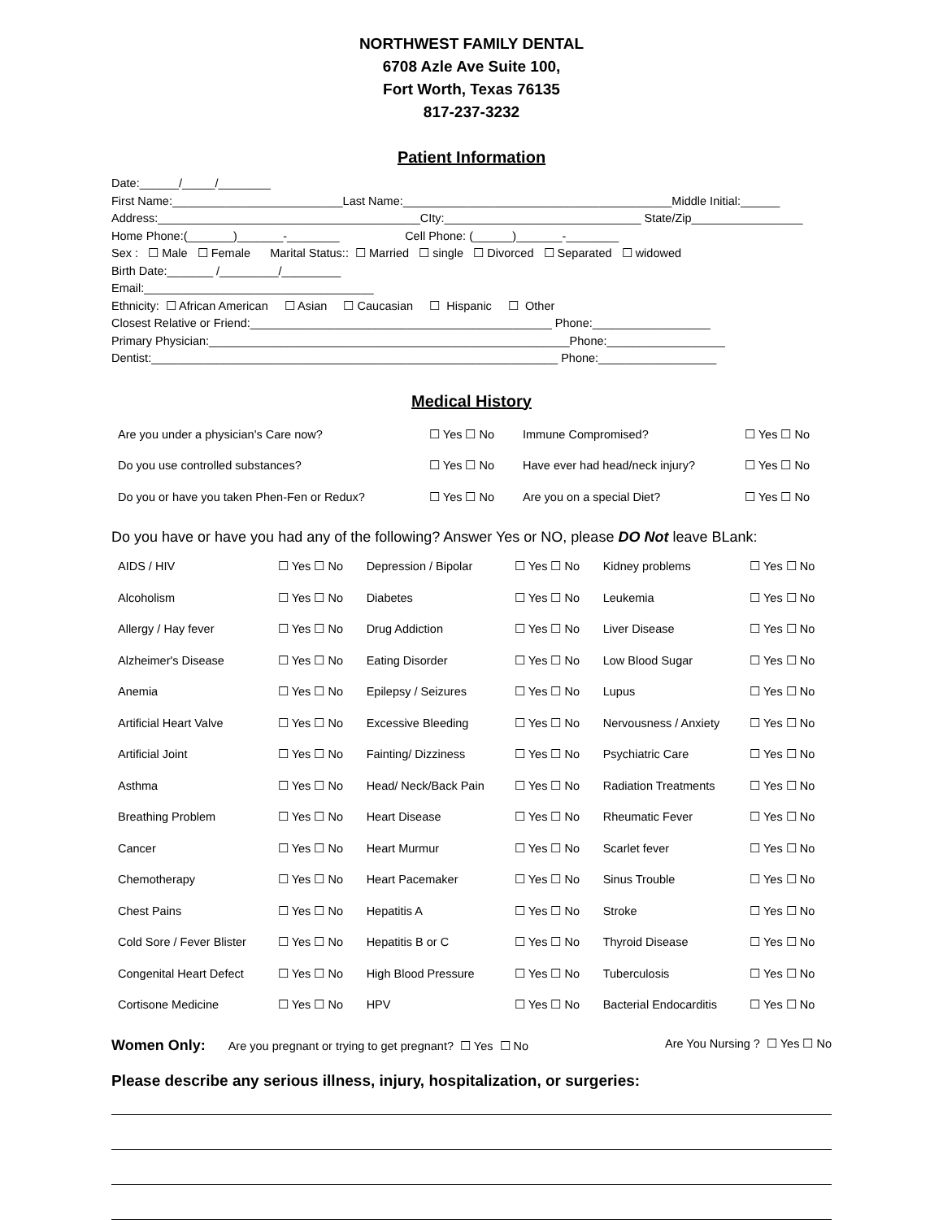NORTHWEST FAMILY DENTAL
6708 Azle Ave Suite 100,
Fort Worth, Texas 76135
817-237-3232
Patient Information
Date:______/_____/________ First Name:__________________________Last Name:_________________________________________Middle Initial:______ Address:________________________________________CIty:______________________________ State/Zip_________________ Home Phone:(_______)_______-________ Cell Phone: (______)_______-________ Sex : ☐ Male ☐ Female Marital Status:: ☐ Married ☐ single ☐ Divorced ☐ Separated ☐ widowed Birth Date:_______ /_________/_________ Email:___________________________________ Ethnicity: ☐ African American ☐ Asian ☐ Caucasian ☐ Hispanic ☐ Other Closest Relative or Friend:______________________________________________ Phone:__________________ Primary Physician:_______________________________________________________Phone:__________________ Dentist:______________________________________________________________ Phone:__________________
Medical History
| Are you under a physician's Care now? | ☐ Yes ☐ No | Immune Compromised? | ☐ Yes ☐ No |
| Do you use controlled substances? | ☐ Yes ☐ No | Have ever had head/neck injury? | ☐ Yes ☐ No |
| Do you or have you taken Phen-Fen or Redux? | ☐ Yes ☐ No | Are you on a special Diet? | ☐ Yes ☐ No |
Do you have or have you had any of the following? Answer Yes or NO, please DO Not leave BLank:
| AIDS / HIV | ☐ Yes ☐ No | Depression / Bipolar | ☐ Yes ☐ No | Kidney problems | ☐ Yes ☐ No |
| Alcoholism | ☐ Yes ☐ No | Diabetes | ☐ Yes ☐ No | Leukemia | ☐ Yes ☐ No |
| Allergy / Hay fever | ☐ Yes ☐ No | Drug Addiction | ☐ Yes ☐ No | Liver Disease | ☐ Yes ☐ No |
| Alzheimer's Disease | ☐ Yes ☐ No | Eating Disorder | ☐ Yes ☐ No | Low Blood Sugar | ☐ Yes ☐ No |
| Anemia | ☐ Yes ☐ No | Epilepsy / Seizures | ☐ Yes ☐ No | Lupus | ☐ Yes ☐ No |
| Artificial Heart Valve | ☐ Yes ☐ No | Excessive Bleeding | ☐ Yes ☐ No | Nervousness / Anxiety | ☐ Yes ☐ No |
| Artificial Joint | ☐ Yes ☐ No | Fainting/ Dizziness | ☐ Yes ☐ No | Psychiatric Care | ☐ Yes ☐ No |
| Asthma | ☐ Yes ☐ No | Head/ Neck/Back Pain | ☐ Yes ☐ No | Radiation Treatments | ☐ Yes ☐ No |
| Breathing Problem | ☐ Yes ☐ No | Heart Disease | ☐ Yes ☐ No | Rheumatic Fever | ☐ Yes ☐ No |
| Cancer | ☐ Yes ☐ No | Heart Murmur | ☐ Yes ☐ No | Scarlet fever | ☐ Yes ☐ No |
| Chemotherapy | ☐ Yes ☐ No | Heart Pacemaker | ☐ Yes ☐ No | Sinus Trouble | ☐ Yes ☐ No |
| Chest Pains | ☐ Yes ☐ No | Hepatitis A | ☐ Yes ☐ No | Stroke | ☐ Yes ☐ No |
| Cold Sore / Fever Blister | ☐ Yes ☐ No | Hepatitis B or C | ☐ Yes ☐ No | Thyroid Disease | ☐ Yes ☐ No |
| Congenital Heart Defect | ☐ Yes ☐ No | High Blood Pressure | ☐ Yes ☐ No | Tuberculosis | ☐ Yes ☐ No |
| Cortisone Medicine | ☐ Yes ☐ No | HPV | ☐ Yes ☐ No | Bacterial Endocarditis | ☐ Yes ☐ No |
Women Only: Are you pregnant or trying to get pregnant? ☐ Yes ☐ No Are You Nursing ? ☐ Yes ☐ No
Please describe any serious illness, injury, hospitalization, or surgeries: